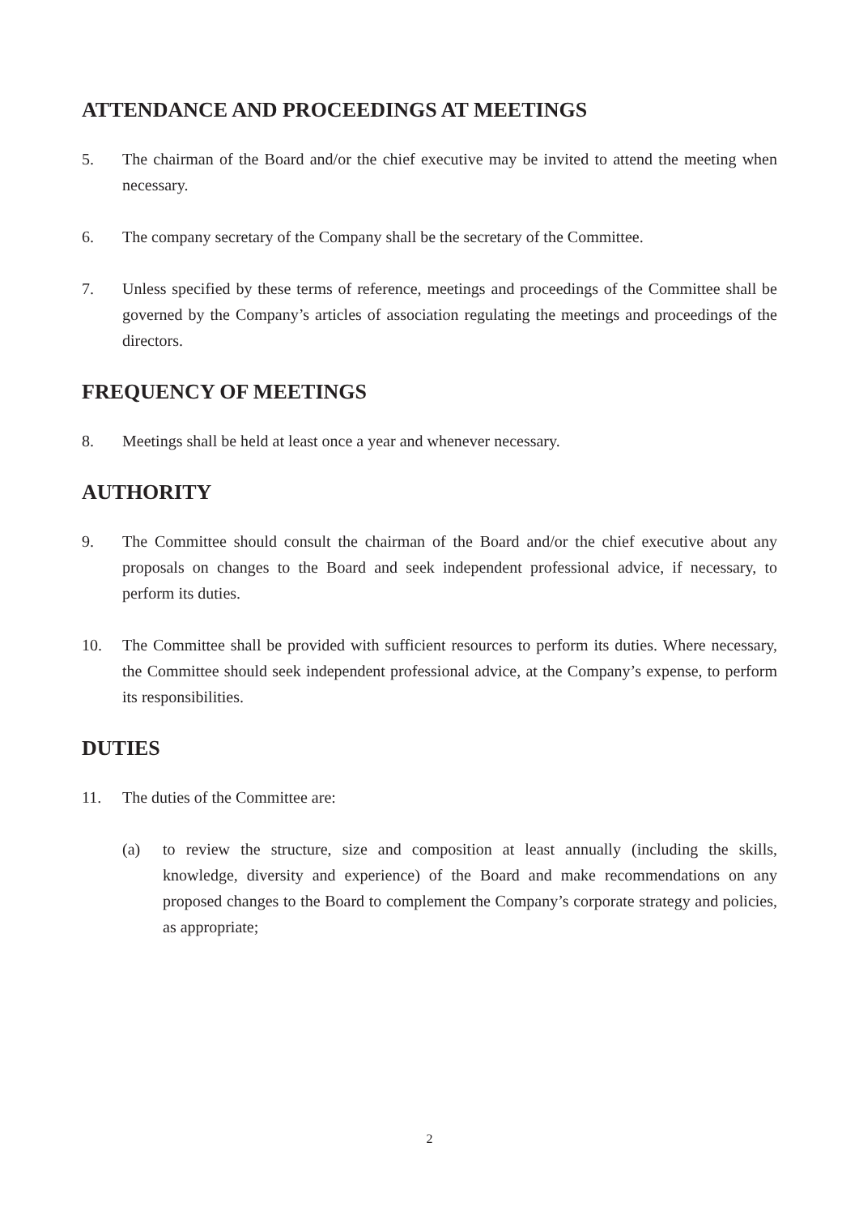ATTENDANCE AND PROCEEDINGS AT MEETINGS
5. The chairman of the Board and/or the chief executive may be invited to attend the meeting when necessary.
6. The company secretary of the Company shall be the secretary of the Committee.
7. Unless specified by these terms of reference, meetings and proceedings of the Committee shall be governed by the Company’s articles of association regulating the meetings and proceedings of the directors.
FREQUENCY OF MEETINGS
8. Meetings shall be held at least once a year and whenever necessary.
AUTHORITY
9. The Committee should consult the chairman of the Board and/or the chief executive about any proposals on changes to the Board and seek independent professional advice, if necessary, to perform its duties.
10. The Committee shall be provided with sufficient resources to perform its duties. Where necessary, the Committee should seek independent professional advice, at the Company’s expense, to perform its responsibilities.
DUTIES
11. The duties of the Committee are:
(a) to review the structure, size and composition at least annually (including the skills, knowledge, diversity and experience) of the Board and make recommendations on any proposed changes to the Board to complement the Company’s corporate strategy and policies, as appropriate;
2